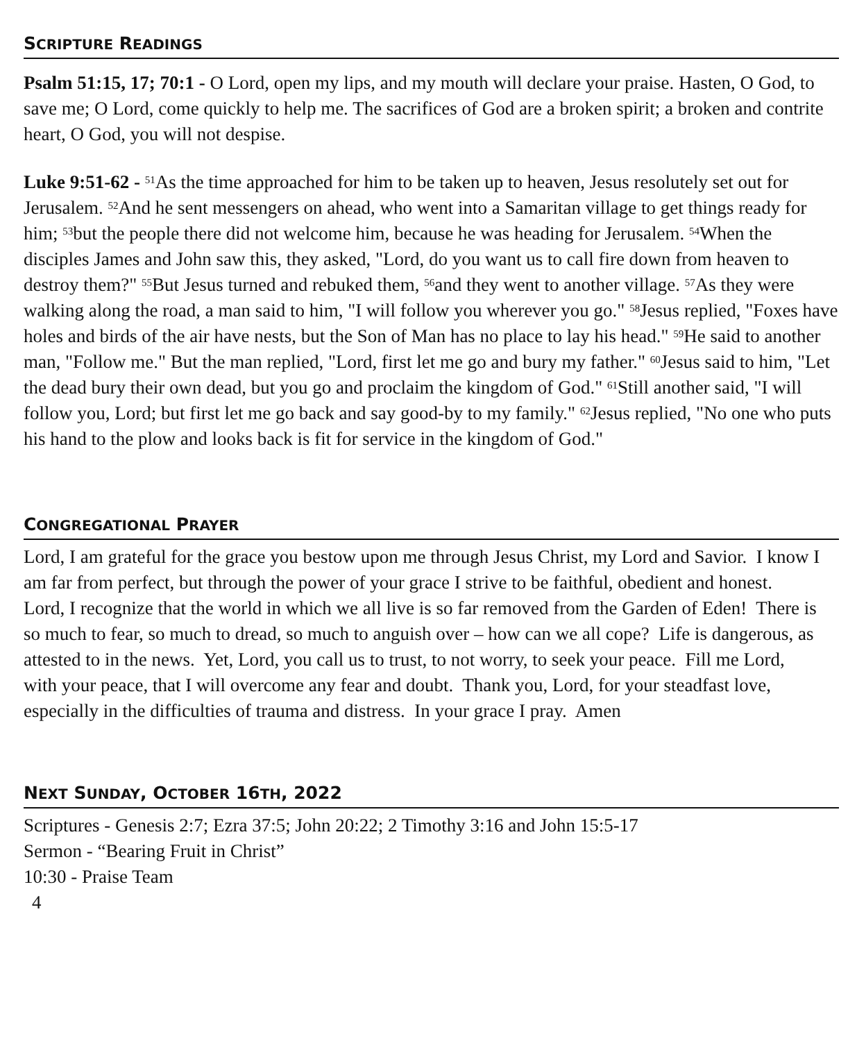SCRIPTURE READINGS
Psalm 51:15, 17; 70:1 - O Lord, open my lips, and my mouth will declare your praise. Hasten, O God, to save me; O Lord, come quickly to help me. The sacrifices of God are a broken spirit; a broken and contrite heart, O God, you will not despise.
Luke 9:51-62 - <sup>51</sup>As the time approached for him to be taken up to heaven, Jesus resolutely set out for Jerusalem. <sup>52</sup>And he sent messengers on ahead, who went into a Samaritan village to get things ready for him; <sup>53</sup>but the people there did not welcome him, because he was heading for Jerusalem. <sup>54</sup>When the disciples James and John saw this, they asked, "Lord, do you want us to call fire down from heaven to destroy them?" <sup>55</sup>But Jesus turned and rebuked them, <sup>56</sup>and they went to another village. <sup>57</sup>As they were walking along the road, a man said to him, "I will follow you wherever you go." <sup>58</sup>Jesus replied, "Foxes have holes and birds of the air have nests, but the Son of Man has no place to lay his head." <sup>59</sup>He said to another man, "Follow me." But the man replied, "Lord, first let me go and bury my father." <sup>60</sup>Jesus said to him, "Let the dead bury their own dead, but you go and proclaim the kingdom of God." <sup>61</sup>Still another said, "I will follow you, Lord; but first let me go back and say good-by to my family." <sup>62</sup>Jesus replied, "No one who puts his hand to the plow and looks back is fit for service in the kingdom of God."
CONGREGATIONAL PRAYER
Lord, I am grateful for the grace you bestow upon me through Jesus Christ, my Lord and Savior. I know I am far from perfect, but through the power of your grace I strive to be faithful, obedient and honest. Lord, I recognize that the world in which we all live is so far removed from the Garden of Eden! There is so much to fear, so much to dread, so much to anguish over – how can we all cope? Life is dangerous, as attested to in the news. Yet, Lord, you call us to trust, to not worry, to seek your peace. Fill me Lord, with your peace, that I will overcome any fear and doubt. Thank you, Lord, for your steadfast love, especially in the difficulties of trauma and distress. In your grace I pray. Amen
NEXT SUNDAY, OCTOBER 16TH, 2022
Scriptures - Genesis 2:7; Ezra 37:5; John 20:22; 2 Timothy 3:16 and John 15:5-17
Sermon - “Bearing Fruit in Christ”
10:30 - Praise Team
4